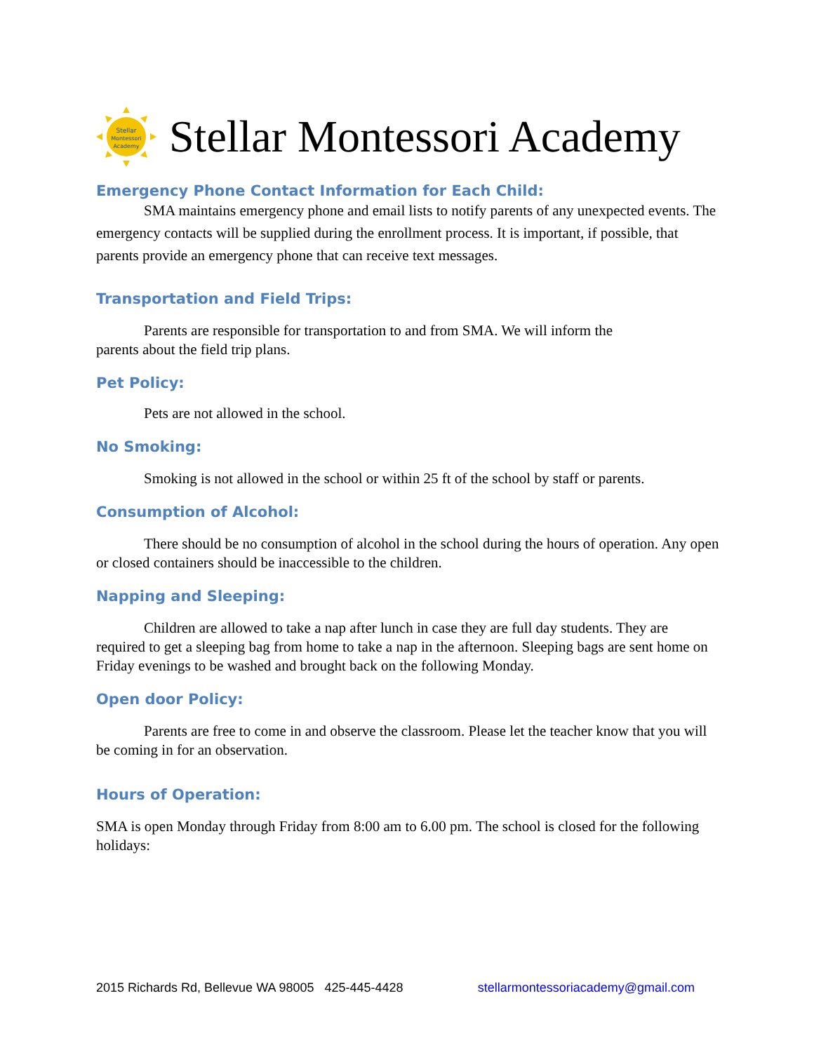Stellar
Montessori
Academy
Stellar Montessori Academy
Emergency Phone Contact Information for Each Child:
SMA maintains emergency phone and email lists to notify parents of any unexpected events. The emergency contacts will be supplied during the enrollment process. It is important, if possible, that parents provide an emergency phone that can receive text messages.
Transportation and Field Trips:
Parents are responsible for transportation to and from SMA. We will inform the
parents about the field trip plans.
Pet Policy:
Pets are not allowed in the school.
No Smoking:
Smoking is not allowed in the school or within 25 ft of the school by staff or parents.
Consumption of Alcohol:
There should be no consumption of alcohol in the school during the hours of operation. Any open or closed containers should be inaccessible to the children.
Napping and Sleeping:
Children are allowed to take a nap after lunch in case they are full day students. They are required to get a sleeping bag from home to take a nap in the afternoon. Sleeping bags are sent home on Friday evenings to be washed and brought back on the following Monday.
Open door Policy:
Parents are free to come in and observe the classroom. Please let the teacher know that you will be coming in for an observation.
Hours of Operation:
SMA is open Monday through Friday from 8:00 am to 6.00 pm. The school is closed for the following holidays:
2015 Richards Rd, Bellevue WA 98005 425-445-4428 stellarmontessoriacademy@gmail.com